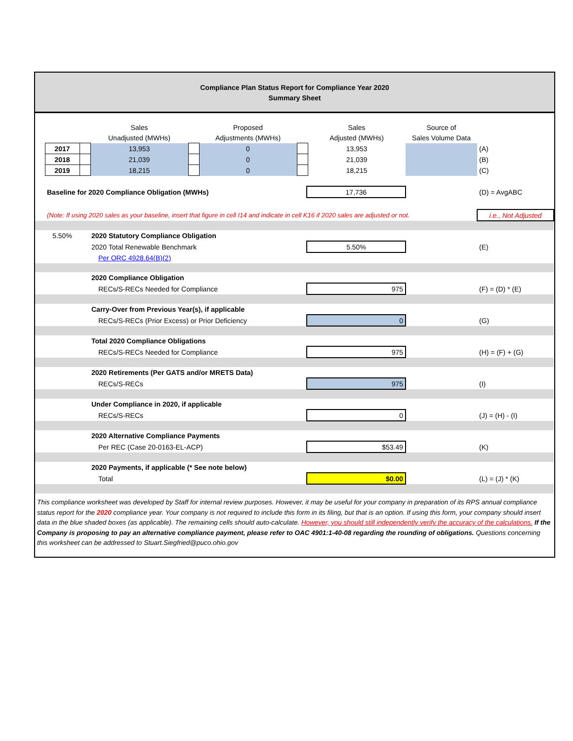Compliance Plan Status Report for Compliance Year 2020
Summary Sheet
| | | | Sales | | Proposed | | Sales | Source of | |
| | | | Unadjusted (MWHs) | | Adjustments (MWHs) | | Adjusted (MWHs) | Sales Volume Data | |
| | 2017 | | 13,953 | | 0 | | 13,953 | | (A) |
| | 2018 | | 21,039 | | 0 | | 21,039 | | (B) |
| | 2019 | | 18,215 | | 0 | | 18,215 | | (C) |
| Baseline for 2020 Compliance Obligation (MWHs) | | 17,736 | | (D) = AvgABC |
| (Note: If using 2020 sales as your baseline, insert that figure in cell I14 and indicate in cell K16 if 2020 sales are adjusted or not. | | | | i.e., Not Adjusted |
| 5.50% | 2020 Statutory Compliance Obligation | | | |
| | 2020 Total Renewable Benchmark | 5.50% | | (E) |
| | Per ORC 4928.64(B)(2) | | | |
| | 2020 Compliance Obligation | | | |
| | RECs/S-RECs Needed for Compliance | 975 | | (F) = (D) * (E) |
| | Carry-Over from Previous Year(s), if applicable | | | |
| | RECs/S-RECs (Prior Excess) or Prior Deficiency | 0 | | (G) |
| | Total 2020 Compliance Obligations | | | |
| | RECs/S-RECs Needed for Compliance | 975 | | (H) = (F) + (G) |
| | 2020 Retirements (Per GATS and/or MRETS Data) | | | |
| | RECs/S-RECs | 975 | | (I) |
| | Under Compliance in 2020, if applicable | | | |
| | RECs/S-RECs | 0 | | (J) = (H) - (I) |
| | 2020 Alternative Compliance Payments | | | |
| | Per REC (Case 20-0163-EL-ACP) | $53.49 | | (K) |
| | 2020 Payments, if applicable (* See note below) | | | |
| | Total | $0.00 | | (L) = (J) * (K) |
This compliance worksheet was developed by Staff for internal review purposes. However, it may be useful for your company in preparation of its RPS annual compliance status report for the 2020 compliance year. Your company is not required to include this form in its filing, but that is an option. If using this form, your company should insert data in the blue shaded boxes (as applicable). The remaining cells should auto-calculate. However, you should still independently verify the accuracy of the calculations. If the Company is proposing to pay an alternative compliance payment, please refer to OAC 4901:1-40-08 regarding the rounding of obligations. Questions concerning this worksheet can be addressed to Stuart.Siegfried@puco.ohio.gov